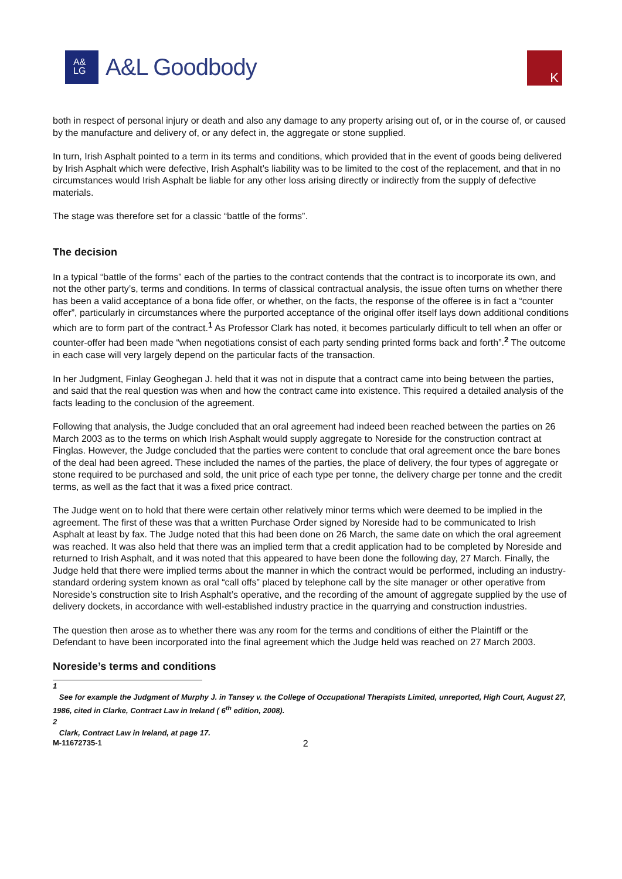A&
LG
A&L Goodbody
K
both in respect of personal injury or death and also any damage to any property arising out of, or in the course of, or caused by the manufacture and delivery of, or any defect in, the aggregate or stone supplied.
In turn, Irish Asphalt pointed to a term in its terms and conditions, which provided that in the event of goods being delivered by Irish Asphalt which were defective, Irish Asphalt’s liability was to be limited to the cost of the replacement, and that in no circumstances would Irish Asphalt be liable for any other loss arising directly or indirectly from the supply of defective materials.
The stage was therefore set for a classic “battle of the forms”.
The decision
In a typical “battle of the forms” each of the parties to the contract contends that the contract is to incorporate its own, and not the other party’s, terms and conditions. In terms of classical contractual analysis, the issue often turns on whether there has been a valid acceptance of a bona fide offer, or whether, on the facts, the response of the offeree is in fact a “counter offer”, particularly in circumstances where the purported acceptance of the original offer itself lays down additional conditions which are to form part of the contract.<sup>1</sup> As Professor Clark has noted, it becomes particularly difficult to tell when an offer or counter-offer had been made “when negotiations consist of each party sending printed forms back and forth”.<sup>2</sup> The outcome in each case will very largely depend on the particular facts of the transaction.
In her Judgment, Finlay Geoghegan J. held that it was not in dispute that a contract came into being between the parties, and said that the real question was when and how the contract came into existence. This required a detailed analysis of the facts leading to the conclusion of the agreement.
Following that analysis, the Judge concluded that an oral agreement had indeed been reached between the parties on 26 March 2003 as to the terms on which Irish Asphalt would supply aggregate to Noreside for the construction contract at Finglas. However, the Judge concluded that the parties were content to conclude that oral agreement once the bare bones of the deal had been agreed. These included the names of the parties, the place of delivery, the four types of aggregate or stone required to be purchased and sold, the unit price of each type per tonne, the delivery charge per tonne and the credit terms, as well as the fact that it was a fixed price contract.
The Judge went on to hold that there were certain other relatively minor terms which were deemed to be implied in the agreement. The first of these was that a written Purchase Order signed by Noreside had to be communicated to Irish Asphalt at least by fax. The Judge noted that this had been done on 26 March, the same date on which the oral agreement was reached. It was also held that there was an implied term that a credit application had to be completed by Noreside and returned to Irish Asphalt, and it was noted that this appeared to have been done the following day, 27 March. Finally, the Judge held that there were implied terms about the manner in which the contract would be performed, including an industry-standard ordering system known as oral “call offs” placed by telephone call by the site manager or other operative from Noreside’s construction site to Irish Asphalt’s operative, and the recording of the amount of aggregate supplied by the use of delivery dockets, in accordance with well-established industry practice in the quarrying and construction industries.
The question then arose as to whether there was any room for the terms and conditions of either the Plaintiff or the Defendant to have been incorporated into the final agreement which the Judge held was reached on 27 March 2003.
Noreside’s terms and conditions
1
See for example the Judgment of Murphy J. in Tansey v. the College of Occupational Therapists Limited, unreported, High Court, August 27, 1986, cited in Clarke, Contract Law in Ireland ( 6<sup>th</sup> edition, 2008).
2
Clark, Contract Law in Ireland, at page 17.
M-11672735-1 2